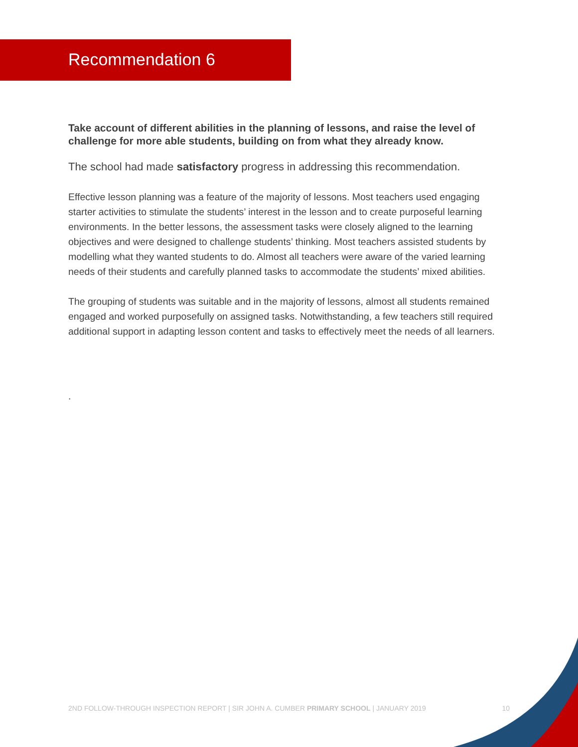Recommendation 6
Take account of different abilities in the planning of lessons, and raise the level of challenge for more able students, building on from what they already know.
The school had made satisfactory progress in addressing this recommendation.
Effective lesson planning was a feature of the majority of lessons. Most teachers used engaging starter activities to stimulate the students’ interest in the lesson and to create purposeful learning environments. In the better lessons, the assessment tasks were closely aligned to the learning objectives and were designed to challenge students’ thinking. Most teachers assisted students by modelling what they wanted students to do. Almost all teachers were aware of the varied learning needs of their students and carefully planned tasks to accommodate the students’ mixed abilities.
The grouping of students was suitable and in the majority of lessons, almost all students remained engaged and worked purposefully on assigned tasks. Notwithstanding, a few teachers still required additional support in adapting lesson content and tasks to effectively meet the needs of all learners.
.
2ND FOLLOW-THROUGH INSPECTION REPORT | SIR JOHN A. CUMBER PRIMARY SCHOOL | JANUARY 2019 10